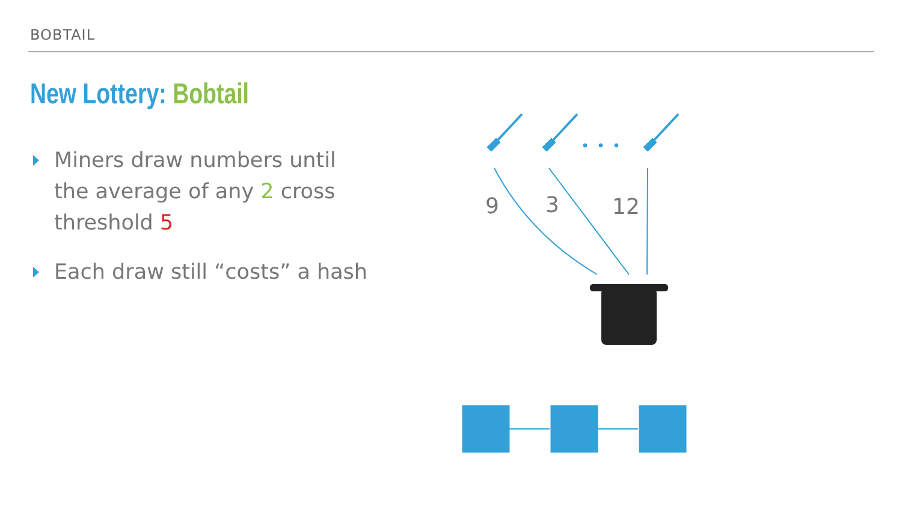BOBTAIL
New Lottery: Bobtail
Miners draw numbers until the average of any 2 cross threshold 5
Each draw still “costs” a hash
9
3
12